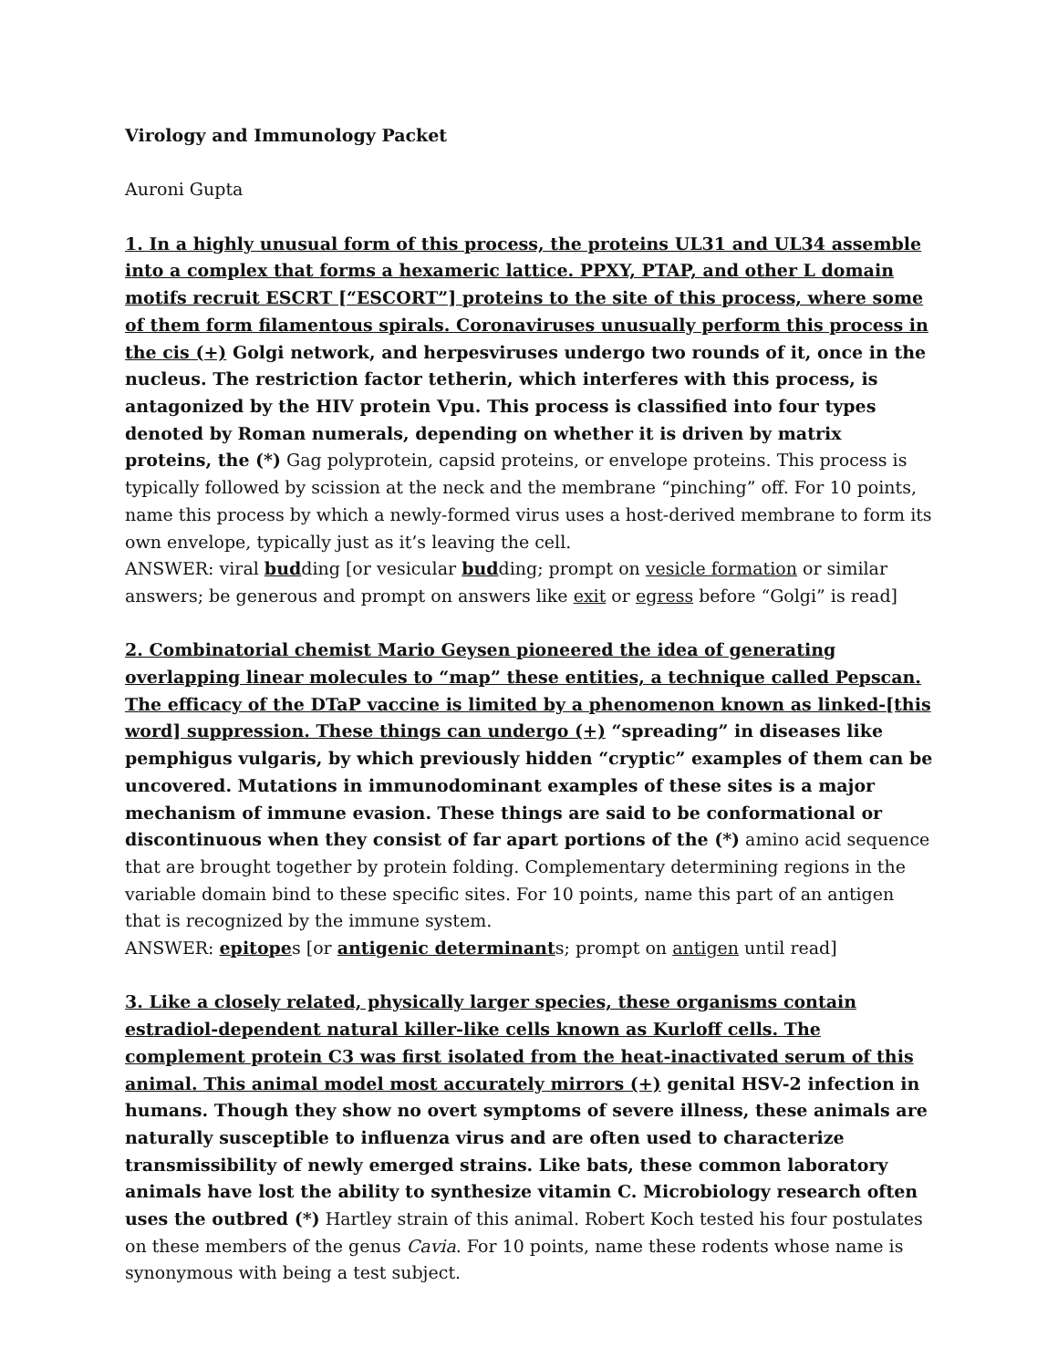Virology and Immunology Packet
Auroni Gupta
1. In a highly unusual form of this process, the proteins UL31 and UL34 assemble into a complex that forms a hexameric lattice. PPXY, PTAP, and other L domain motifs recruit ESCRT [“ESCORT”] proteins to the site of this process, where some of them form filamentous spirals. Coronaviruses unusually perform this process in the cis (+) Golgi network, and herpesviruses undergo two rounds of it, once in the nucleus. The restriction factor tetherin, which interferes with this process, is antagonized by the HIV protein Vpu. This process is classified into four types denoted by Roman numerals, depending on whether it is driven by matrix proteins, the (*) Gag polyprotein, capsid proteins, or envelope proteins. This process is typically followed by scission at the neck and the membrane “pinching” off. For 10 points, name this process by which a newly-formed virus uses a host-derived membrane to form its own envelope, typically just as it’s leaving the cell.
ANSWER: viral budding [or vesicular budding; prompt on vesicle formation or similar answers; be generous and prompt on answers like exit or egress before “Golgi” is read]
2. Combinatorial chemist Mario Geysen pioneered the idea of generating overlapping linear molecules to “map” these entities, a technique called Pepscan. The efficacy of the DTaP vaccine is limited by a phenomenon known as linked-[this word] suppression. These things can undergo (+) “spreading” in diseases like pemphigus vulgaris, by which previously hidden “cryptic” examples of them can be uncovered. Mutations in immunodominant examples of these sites is a major mechanism of immune evasion. These things are said to be conformational or discontinuous when they consist of far apart portions of the (*) amino acid sequence that are brought together by protein folding. Complementary determining regions in the variable domain bind to these specific sites. For 10 points, name this part of an antigen that is recognized by the immune system.
ANSWER: epitopes [or antigenic determinants; prompt on antigen until read]
3. Like a closely related, physically larger species, these organisms contain estradiol-dependent natural killer-like cells known as Kurloff cells. The complement protein C3 was first isolated from the heat-inactivated serum of this animal. This animal model most accurately mirrors (+) genital HSV-2 infection in humans. Though they show no overt symptoms of severe illness, these animals are naturally susceptible to influenza virus and are often used to characterize transmissibility of newly emerged strains. Like bats, these common laboratory animals have lost the ability to synthesize vitamin C. Microbiology research often uses the outbred (*) Hartley strain of this animal. Robert Koch tested his four postulates on these members of the genus Cavia. For 10 points, name these rodents whose name is synonymous with being a test subject.